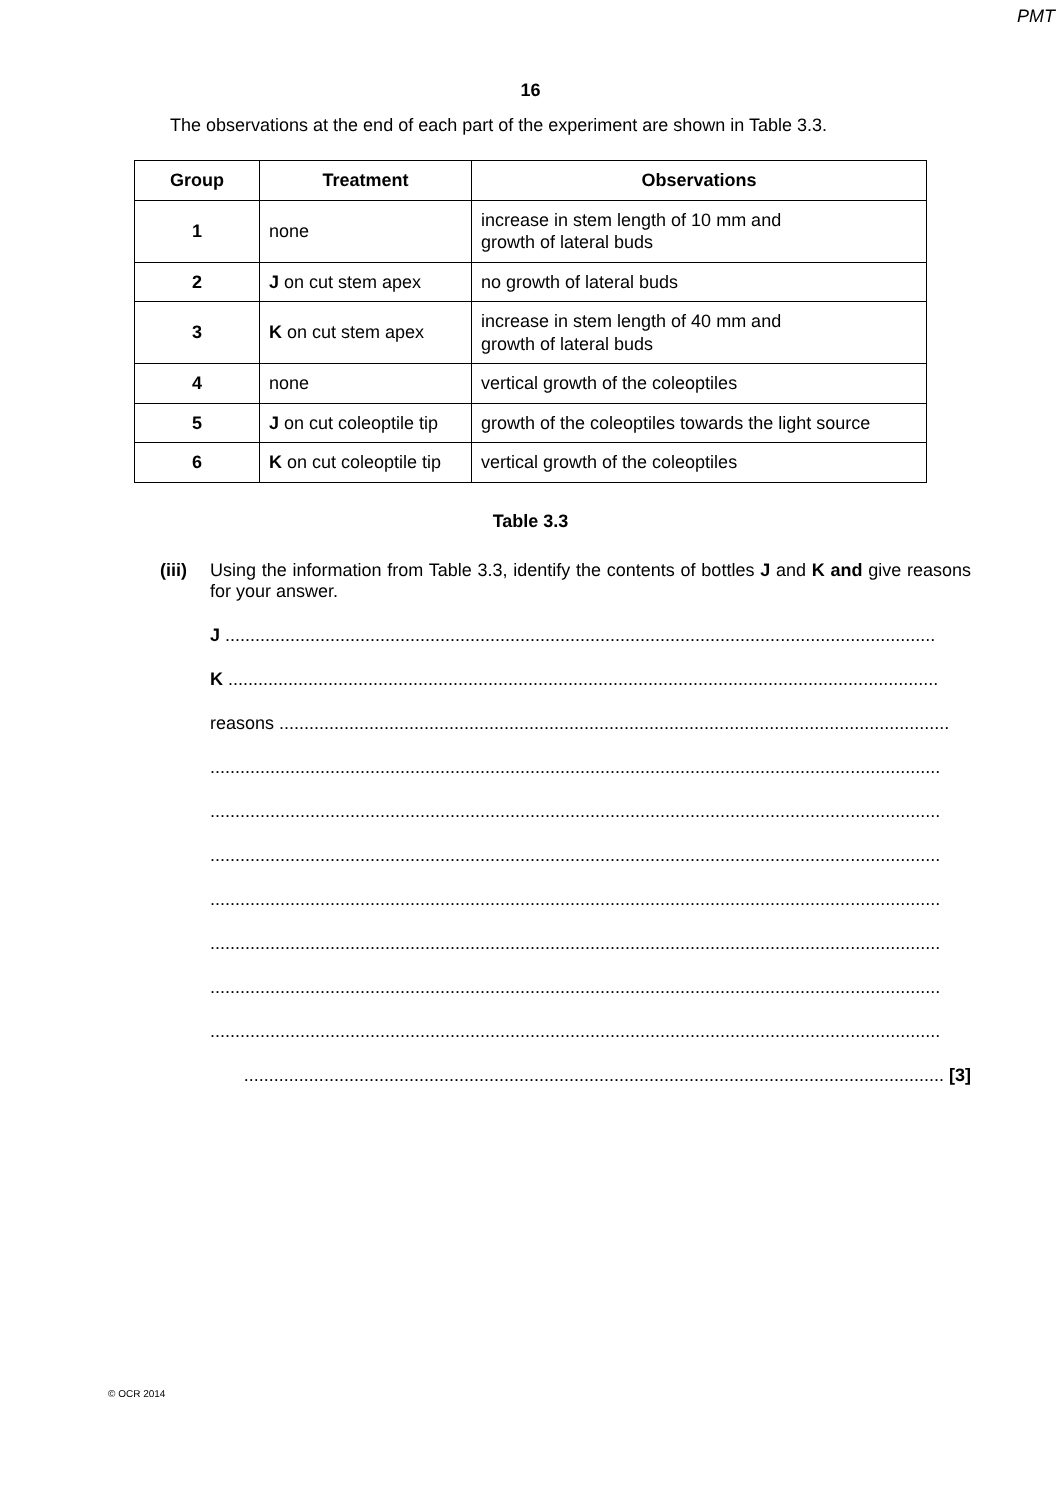PMT
16
The observations at the end of each part of the experiment are shown in Table 3.3.
| Group | Treatment | Observations |
| --- | --- | --- |
| 1 | none | increase in stem length of 10 mm and growth of lateral buds |
| 2 | J on cut stem apex | no growth of lateral buds |
| 3 | K on cut stem apex | increase in stem length of 40 mm and growth of lateral buds |
| 4 | none | vertical growth of the coleoptiles |
| 5 | J on cut coleoptile tip | growth of the coleoptiles towards the light source |
| 6 | K on cut coleoptile tip | vertical growth of the coleoptiles |
Table 3.3
(iii)
Using the information from Table 3.3, identify the contents of bottles J and K and give reasons for your answer.
J ..............................................................................................................................................
K ..............................................................................................................................................
reasons ......................................................................................................................................
..................................................................................................................................................
..................................................................................................................................................
..................................................................................................................................................
..................................................................................................................................................
..................................................................................................................................................
..................................................................................................................................................
..................................................................................................................................................
............................................................................................................................................ [3]
© OCR 2014